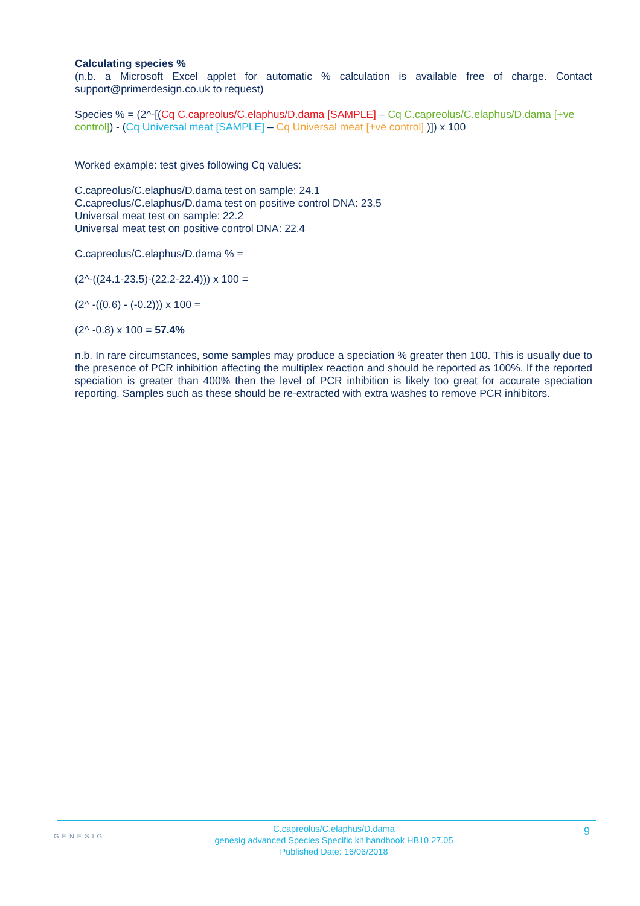Calculating species %
(n.b. a Microsoft Excel applet for automatic % calculation is available free of charge. Contact support@primerdesign.co.uk to request)
Species % = (2^-[(Cq C.capreolus/C.elaphus/D.dama [SAMPLE] – Cq C.capreolus/C.elaphus/D.dama [+ve control]) - (Cq Universal meat [SAMPLE] – Cq Universal meat [+ve control] )]) x 100
Worked example: test gives following Cq values:
C.capreolus/C.elaphus/D.dama test on sample: 24.1
C.capreolus/C.elaphus/D.dama test on positive control DNA: 23.5
Universal meat test on sample: 22.2
Universal meat test on positive control DNA: 22.4
C.capreolus/C.elaphus/D.dama % =
(2^-((24.1-23.5)-(22.2-22.4))) x 100 =
(2^ -((0.6) - (-0.2))) x 100 =
(2^ -0.8) x 100 = 57.4%
n.b. In rare circumstances, some samples may produce a speciation % greater then 100. This is usually due to the presence of PCR inhibition affecting the multiplex reaction and should be reported as 100%. If the reported speciation is greater than 400% then the level of PCR inhibition is likely too great for accurate speciation reporting. Samples such as these should be re-extracted with extra washes to remove PCR inhibitors.
GENESIG
C.capreolus/C.elaphus/D.dama
genesig advanced Species Specific kit handbook HB10.27.05
Published Date: 16/06/2018
9